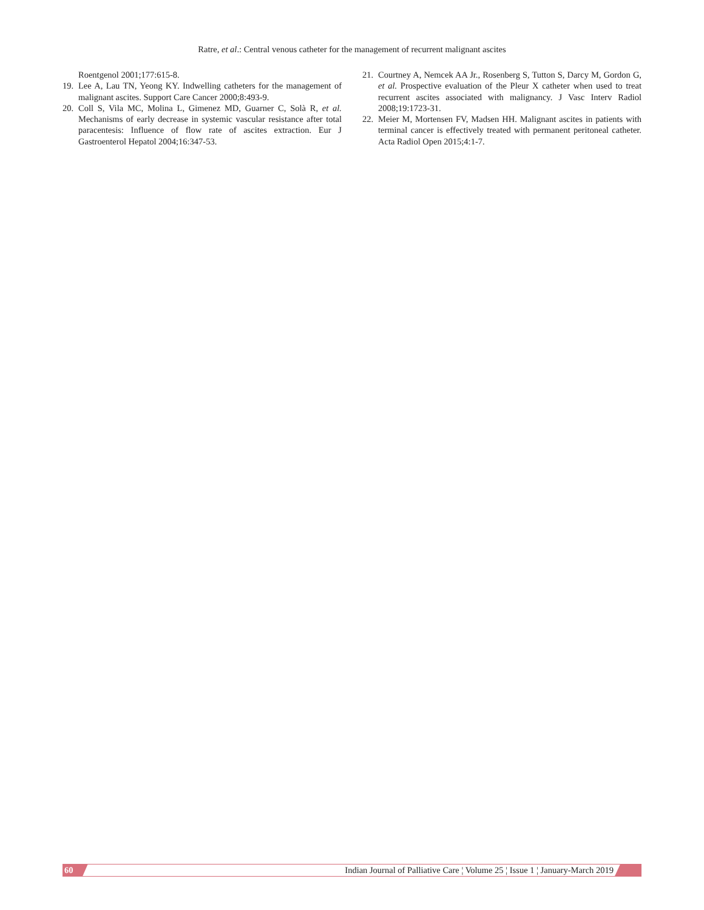Ratre, et al.: Central venous catheter for the management of recurrent malignant ascites
Roentgenol 2001;177:615-8.
19. Lee A, Lau TN, Yeong KY. Indwelling catheters for the management of malignant ascites. Support Care Cancer 2000;8:493-9.
20. Coll S, Vila MC, Molina L, Gimenez MD, Guarner C, Solà R, et al. Mechanisms of early decrease in systemic vascular resistance after total paracentesis: Influence of flow rate of ascites extraction. Eur J Gastroenterol Hepatol 2004;16:347-53.
21. Courtney A, Nemcek AA Jr., Rosenberg S, Tutton S, Darcy M, Gordon G, et al. Prospective evaluation of the Pleur X catheter when used to treat recurrent ascites associated with malignancy. J Vasc Interv Radiol 2008;19:1723-31.
22. Meier M, Mortensen FV, Madsen HH. Malignant ascites in patients with terminal cancer is effectively treated with permanent peritoneal catheter. Acta Radiol Open 2015;4:1-7.
60 Indian Journal of Palliative Care ¦ Volume 25 ¦ Issue 1 ¦ January-March 2019